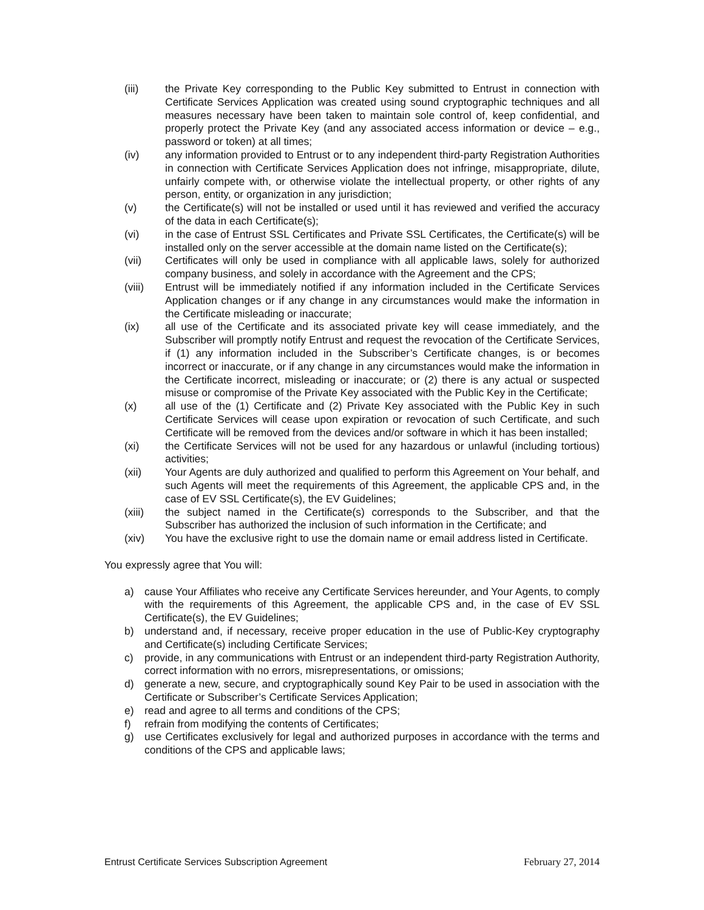(iii) the Private Key corresponding to the Public Key submitted to Entrust in connection with Certificate Services Application was created using sound cryptographic techniques and all measures necessary have been taken to maintain sole control of, keep confidential, and properly protect the Private Key (and any associated access information or device – e.g., password or token) at all times;
(iv) any information provided to Entrust or to any independent third-party Registration Authorities in connection with Certificate Services Application does not infringe, misappropriate, dilute, unfairly compete with, or otherwise violate the intellectual property, or other rights of any person, entity, or organization in any jurisdiction;
(v) the Certificate(s) will not be installed or used until it has reviewed and verified the accuracy of the data in each Certificate(s);
(vi) in the case of Entrust SSL Certificates and Private SSL Certificates, the Certificate(s) will be installed only on the server accessible at the domain name listed on the Certificate(s);
(vii) Certificates will only be used in compliance with all applicable laws, solely for authorized company business, and solely in accordance with the Agreement and the CPS;
(viii) Entrust will be immediately notified if any information included in the Certificate Services Application changes or if any change in any circumstances would make the information in the Certificate misleading or inaccurate;
(ix) all use of the Certificate and its associated private key will cease immediately, and the Subscriber will promptly notify Entrust and request the revocation of the Certificate Services, if (1) any information included in the Subscriber’s Certificate changes, is or becomes incorrect or inaccurate, or if any change in any circumstances would make the information in the Certificate incorrect, misleading or inaccurate; or (2) there is any actual or suspected misuse or compromise of the Private Key associated with the Public Key in the Certificate;
(x) all use of the (1) Certificate and (2) Private Key associated with the Public Key in such Certificate Services will cease upon expiration or revocation of such Certificate, and such Certificate will be removed from the devices and/or software in which it has been installed;
(xi) the Certificate Services will not be used for any hazardous or unlawful (including tortious) activities;
(xii) Your Agents are duly authorized and qualified to perform this Agreement on Your behalf, and such Agents will meet the requirements of this Agreement, the applicable CPS and, in the case of EV SSL Certificate(s), the EV Guidelines;
(xiii) the subject named in the Certificate(s) corresponds to the Subscriber, and that the Subscriber has authorized the inclusion of such information in the Certificate; and
(xiv) You have the exclusive right to use the domain name or email address listed in Certificate.
You expressly agree that You will:
a) cause Your Affiliates who receive any Certificate Services hereunder, and Your Agents, to comply with the requirements of this Agreement, the applicable CPS and, in the case of EV SSL Certificate(s), the EV Guidelines;
b) understand and, if necessary, receive proper education in the use of Public-Key cryptography and Certificate(s) including Certificate Services;
c) provide, in any communications with Entrust or an independent third-party Registration Authority, correct information with no errors, misrepresentations, or omissions;
d) generate a new, secure, and cryptographically sound Key Pair to be used in association with the Certificate or Subscriber’s Certificate Services Application;
e) read and agree to all terms and conditions of the CPS;
f) refrain from modifying the contents of Certificates;
g) use Certificates exclusively for legal and authorized purposes in accordance with the terms and conditions of the CPS and applicable laws;
Entrust Certificate Services Subscription Agreement February 27, 2014